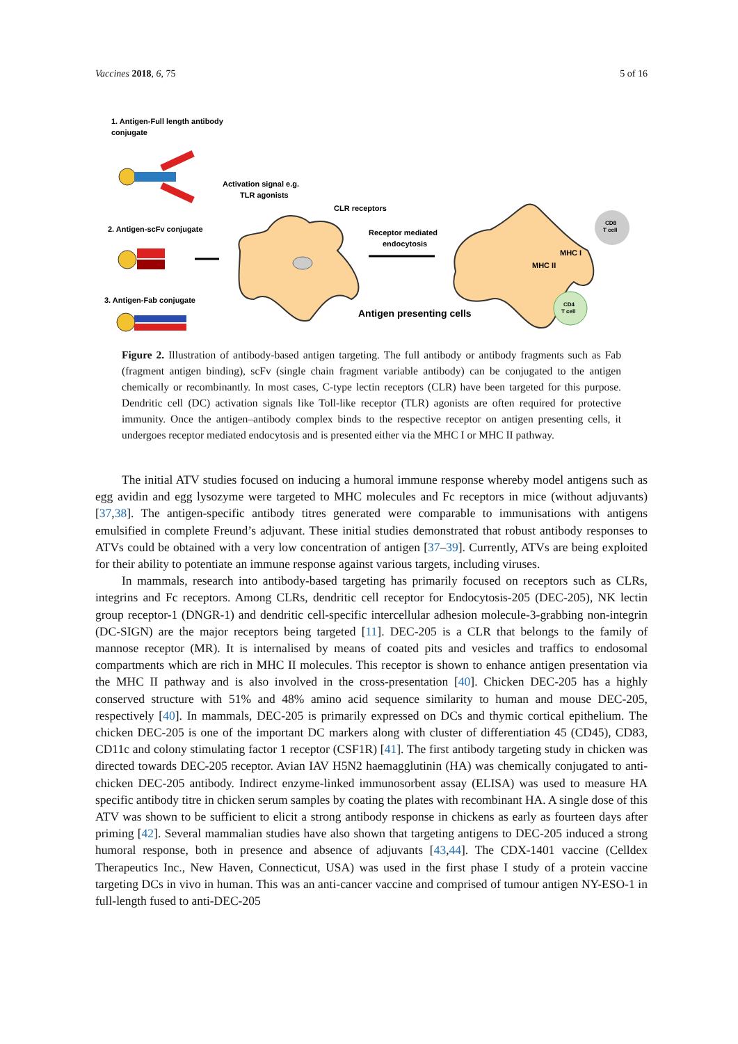Vaccines 2018, 6, 75 5 of 16
1. Antigen-Full length antibody
conjugate
2. Antigen-scFv conjugate
3. Antigen-Fab conjugate
Activation signal e.g.
TLR agonists
CLR receptors
Receptor mediated
endocytosis
Antigen presenting cells
MHC I
MHC II
CD8
T cell
CD4
T cell
Figure 2. Illustration of antibody-based antigen targeting. The full antibody or antibody fragments such as Fab (fragment antigen binding), scFv (single chain fragment variable antibody) can be conjugated to the antigen chemically or recombinantly. In most cases, C-type lectin receptors (CLR) have been targeted for this purpose. Dendritic cell (DC) activation signals like Toll-like receptor (TLR) agonists are often required for protective immunity. Once the antigen–antibody complex binds to the respective receptor on antigen presenting cells, it undergoes receptor mediated endocytosis and is presented either via the MHC I or MHC II pathway.
The initial ATV studies focused on inducing a humoral immune response whereby model antigens such as egg avidin and egg lysozyme were targeted to MHC molecules and Fc receptors in mice (without adjuvants) [37,38]. The antigen-specific antibody titres generated were comparable to immunisations with antigens emulsified in complete Freund’s adjuvant. These initial studies demonstrated that robust antibody responses to ATVs could be obtained with a very low concentration of antigen [37–39]. Currently, ATVs are being exploited for their ability to potentiate an immune response against various targets, including viruses.
In mammals, research into antibody-based targeting has primarily focused on receptors such as CLRs, integrins and Fc receptors. Among CLRs, dendritic cell receptor for Endocytosis-205 (DEC-205), NK lectin group receptor-1 (DNGR-1) and dendritic cell-specific intercellular adhesion molecule-3-grabbing non-integrin (DC-SIGN) are the major receptors being targeted [11]. DEC-205 is a CLR that belongs to the family of mannose receptor (MR). It is internalised by means of coated pits and vesicles and traffics to endosomal compartments which are rich in MHC II molecules. This receptor is shown to enhance antigen presentation via the MHC II pathway and is also involved in the cross-presentation [40]. Chicken DEC-205 has a highly conserved structure with 51% and 48% amino acid sequence similarity to human and mouse DEC-205, respectively [40]. In mammals, DEC-205 is primarily expressed on DCs and thymic cortical epithelium. The chicken DEC-205 is one of the important DC markers along with cluster of differentiation 45 (CD45), CD83, CD11c and colony stimulating factor 1 receptor (CSF1R) [41]. The first antibody targeting study in chicken was directed towards DEC-205 receptor. Avian IAV H5N2 haemagglutinin (HA) was chemically conjugated to anti-chicken DEC-205 antibody. Indirect enzyme-linked immunosorbent assay (ELISA) was used to measure HA specific antibody titre in chicken serum samples by coating the plates with recombinant HA. A single dose of this ATV was shown to be sufficient to elicit a strong antibody response in chickens as early as fourteen days after priming [42]. Several mammalian studies have also shown that targeting antigens to DEC-205 induced a strong humoral response, both in presence and absence of adjuvants [43,44]. The CDX-1401 vaccine (Celldex Therapeutics Inc., New Haven, Connecticut, USA) was used in the first phase I study of a protein vaccine targeting DCs in vivo in human. This was an anti-cancer vaccine and comprised of tumour antigen NY-ESO-1 in full-length fused to anti-DEC-205